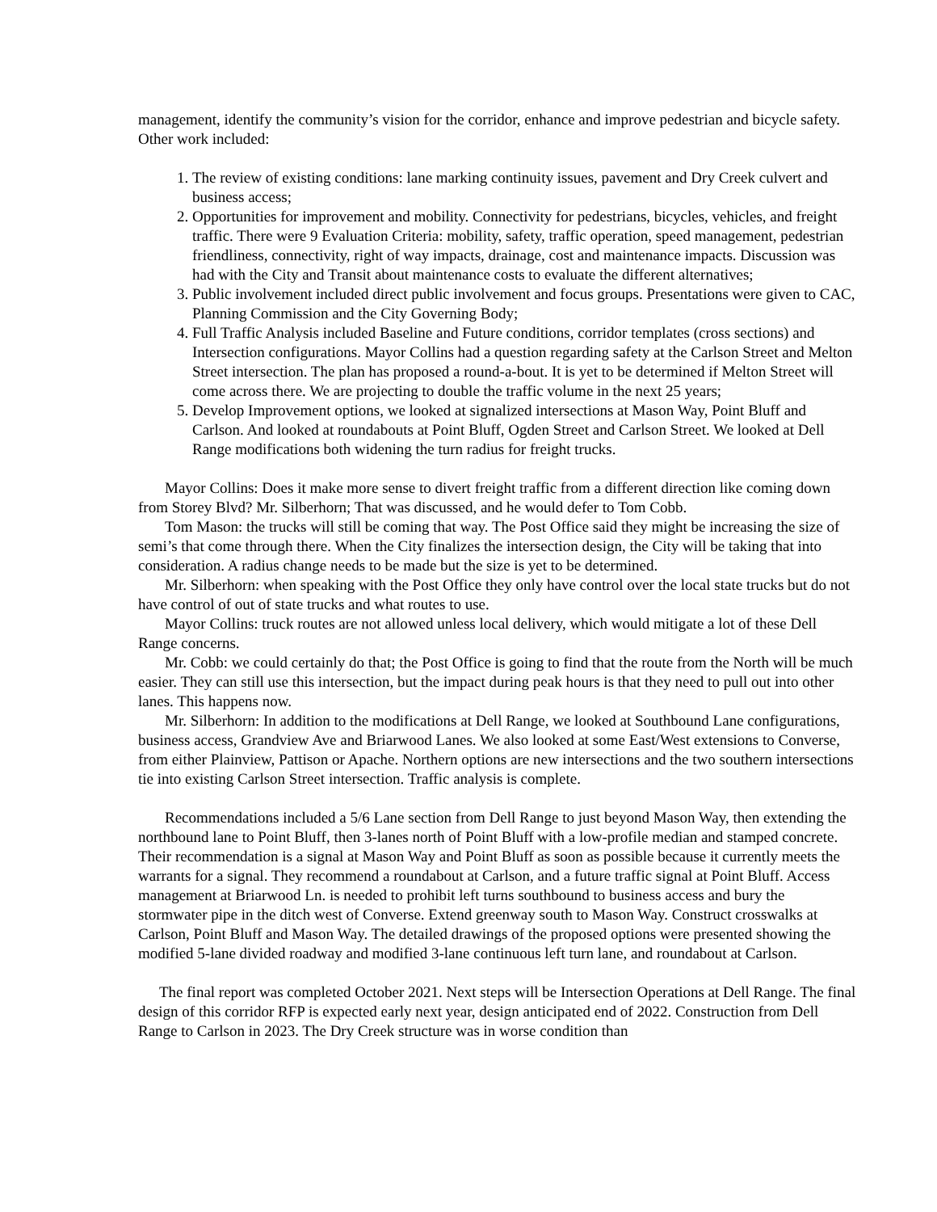management, identify the community’s vision for the corridor, enhance and improve pedestrian and bicycle safety. Other work included:
1. The review of existing conditions: lane marking continuity issues, pavement and Dry Creek culvert and business access;
2. Opportunities for improvement and mobility. Connectivity for pedestrians, bicycles, vehicles, and freight traffic. There were 9 Evaluation Criteria: mobility, safety, traffic operation, speed management, pedestrian friendliness, connectivity, right of way impacts, drainage, cost and maintenance impacts. Discussion was had with the City and Transit about maintenance costs to evaluate the different alternatives;
3. Public involvement included direct public involvement and focus groups. Presentations were given to CAC, Planning Commission and the City Governing Body;
4. Full Traffic Analysis included Baseline and Future conditions, corridor templates (cross sections) and Intersection configurations. Mayor Collins had a question regarding safety at the Carlson Street and Melton Street intersection. The plan has proposed a round-a-bout. It is yet to be determined if Melton Street will come across there. We are projecting to double the traffic volume in the next 25 years;
5. Develop Improvement options, we looked at signalized intersections at Mason Way, Point Bluff and Carlson. And looked at roundabouts at Point Bluff, Ogden Street and Carlson Street. We looked at Dell Range modifications both widening the turn radius for freight trucks.
Mayor Collins: Does it make more sense to divert freight traffic from a different direction like coming down from Storey Blvd? Mr. Silberhorn; That was discussed, and he would defer to Tom Cobb.
Tom Mason: the trucks will still be coming that way. The Post Office said they might be increasing the size of semi’s that come through there. When the City finalizes the intersection design, the City will be taking that into consideration. A radius change needs to be made but the size is yet to be determined.
Mr. Silberhorn: when speaking with the Post Office they only have control over the local state trucks but do not have control of out of state trucks and what routes to use.
Mayor Collins: truck routes are not allowed unless local delivery, which would mitigate a lot of these Dell Range concerns.
Mr. Cobb: we could certainly do that; the Post Office is going to find that the route from the North will be much easier. They can still use this intersection, but the impact during peak hours is that they need to pull out into other lanes. This happens now.
Mr. Silberhorn: In addition to the modifications at Dell Range, we looked at Southbound Lane configurations, business access, Grandview Ave and Briarwood Lanes. We also looked at some East/West extensions to Converse, from either Plainview, Pattison or Apache. Northern options are new intersections and the two southern intersections tie into existing Carlson Street intersection. Traffic analysis is complete.
Recommendations included a 5/6 Lane section from Dell Range to just beyond Mason Way, then extending the northbound lane to Point Bluff, then 3-lanes north of Point Bluff with a low-profile median and stamped concrete. Their recommendation is a signal at Mason Way and Point Bluff as soon as possible because it currently meets the warrants for a signal. They recommend a roundabout at Carlson, and a future traffic signal at Point Bluff. Access management at Briarwood Ln. is needed to prohibit left turns southbound to business access and bury the stormwater pipe in the ditch west of Converse. Extend greenway south to Mason Way. Construct crosswalks at Carlson, Point Bluff and Mason Way. The detailed drawings of the proposed options were presented showing the modified 5-lane divided roadway and modified 3-lane continuous left turn lane, and roundabout at Carlson.
The final report was completed October 2021. Next steps will be Intersection Operations at Dell Range. The final design of this corridor RFP is expected early next year, design anticipated end of 2022. Construction from Dell Range to Carlson in 2023. The Dry Creek structure was in worse condition than